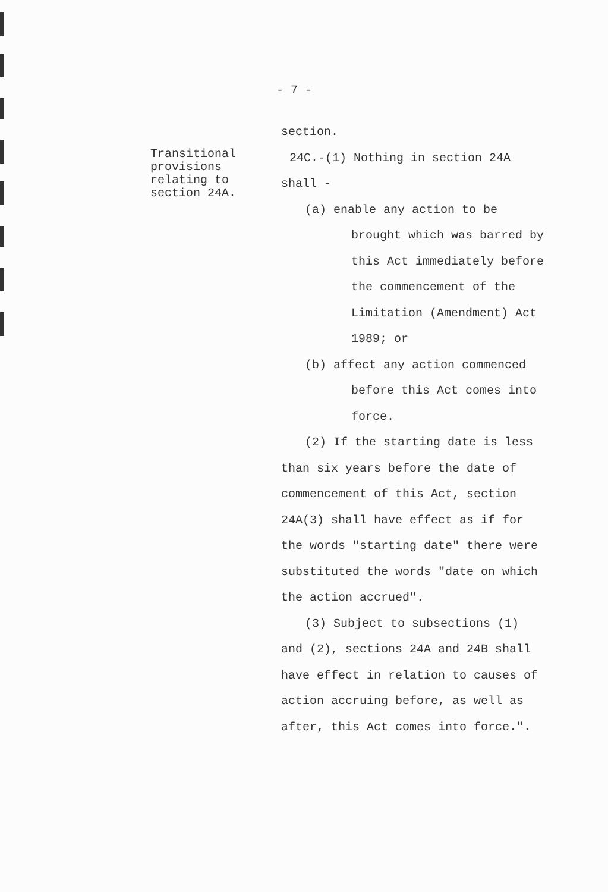- 7 -
Transitional
provisions
relating to
section 24A.
section.
24C.-(1) Nothing in section 24A
shall -
(a) enable any action to be
brought which was barred by
this Act immediately before
the commencement of the
Limitation (Amendment) Act
1989; or
(b) affect any action commenced
before this Act comes into
force.
(2) If the starting date is less
than six years before the date of
commencement of this Act, section
24A(3) shall have effect as if for
the words "starting date" there were
substituted the words "date on which
the action accrued".
(3) Subject to subsections (1)
and (2), sections 24A and 24B shall
have effect in relation to causes of
action accruing before, as well as
after, this Act comes into force.".